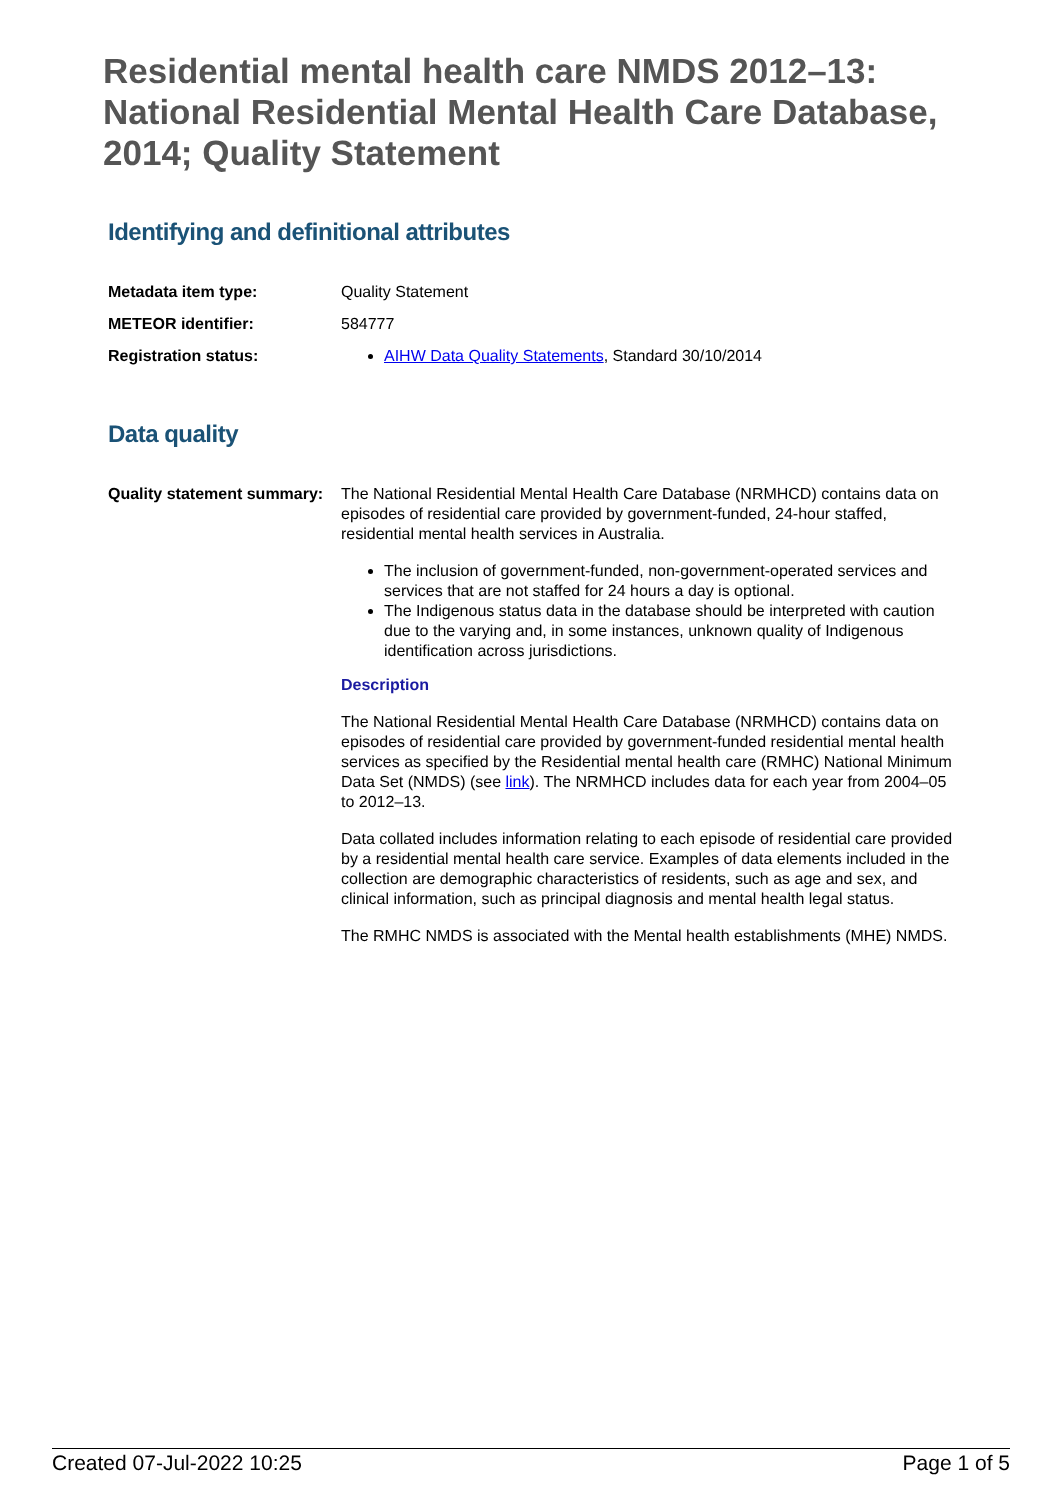Residential mental health care NMDS 2012–13: National Residential Mental Health Care Database, 2014; Quality Statement
Identifying and definitional attributes
Metadata item type: Quality Statement
METEOR identifier: 584777
Registration status: AIHW Data Quality Statements, Standard 30/10/2014
Data quality
Quality statement summary:
The National Residential Mental Health Care Database (NRMHCD) contains data on episodes of residential care provided by government-funded, 24-hour staffed, residential mental health services in Australia.
The inclusion of government-funded, non-government-operated services and services that are not staffed for 24 hours a day is optional.
The Indigenous status data in the database should be interpreted with caution due to the varying and, in some instances, unknown quality of Indigenous identification across jurisdictions.
Description
The National Residential Mental Health Care Database (NRMHCD) contains data on episodes of residential care provided by government-funded residential mental health services as specified by the Residential mental health care (RMHC) National Minimum Data Set (NMDS) (see link). The NRMHCD includes data for each year from 2004–05 to 2012–13.
Data collated includes information relating to each episode of residential care provided by a residential mental health care service. Examples of data elements included in the collection are demographic characteristics of residents, such as age and sex, and clinical information, such as principal diagnosis and mental health legal status.
The RMHC NMDS is associated with the Mental health establishments (MHE) NMDS.
Created 07-Jul-2022 10:25 Page 1 of 5